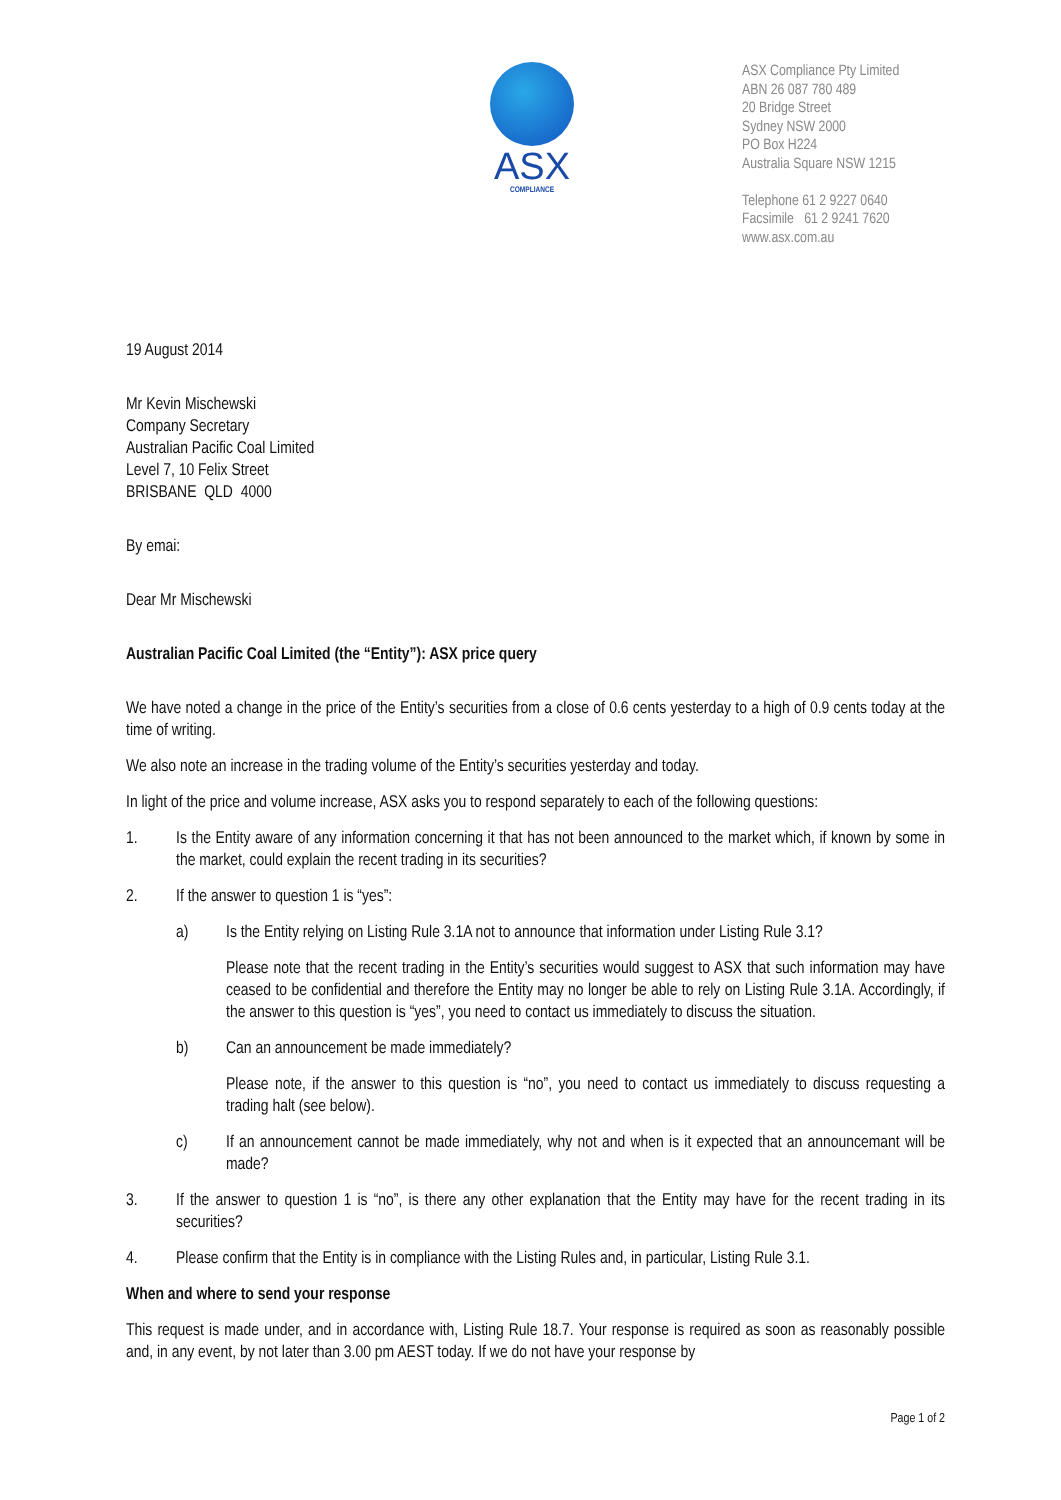ASX
COMPLIANCE
ASX Compliance Pty Limited
ABN 26 087 780 489
20 Bridge Street
Sydney NSW 2000
PO Box H224
Australia Square NSW 1215
Telephone 61 2 9227 0640
Facsimile 61 2 9241 7620
www.asx.com.au
19 August 2014
Mr Kevin Mischewski
Company Secretary
Australian Pacific Coal Limited
Level 7, 10 Felix Street
BRISBANE QLD 4000
By emai:
Dear Mr Mischewski
Australian Pacific Coal Limited (the “Entity”): ASX price query
We have noted a change in the price of the Entity’s securities from a close of 0.6 cents yesterday to a high of 0.9 cents today at the time of writing.
We also note an increase in the trading volume of the Entity’s securities yesterday and today.
In light of the price and volume increase, ASX asks you to respond separately to each of the following questions:
1. Is the Entity aware of any information concerning it that has not been announced to the market which, if known by some in the market, could explain the recent trading in its securities?
2. If the answer to question 1 is “yes”:
a) Is the Entity relying on Listing Rule 3.1A not to announce that information under Listing Rule 3.1?
Please note that the recent trading in the Entity’s securities would suggest to ASX that such information may have ceased to be confidential and therefore the Entity may no longer be able to rely on Listing Rule 3.1A. Accordingly, if the answer to this question is “yes”, you need to contact us immediately to discuss the situation.
b) Can an announcement be made immediately?
Please note, if the answer to this question is “no”, you need to contact us immediately to discuss requesting a trading halt (see below).
c) If an announcement cannot be made immediately, why not and when is it expected that an announcemant will be made?
3. If the answer to question 1 is “no”, is there any other explanation that the Entity may have for the recent trading in its securities?
4. Please confirm that the Entity is in compliance with the Listing Rules and, in particular, Listing Rule 3.1.
When and where to send your response
This request is made under, and in accordance with, Listing Rule 18.7. Your response is required as soon as reasonably possible and, in any event, by not later than 3.00 pm AEST today. If we do not have your response by
Page 1 of 2